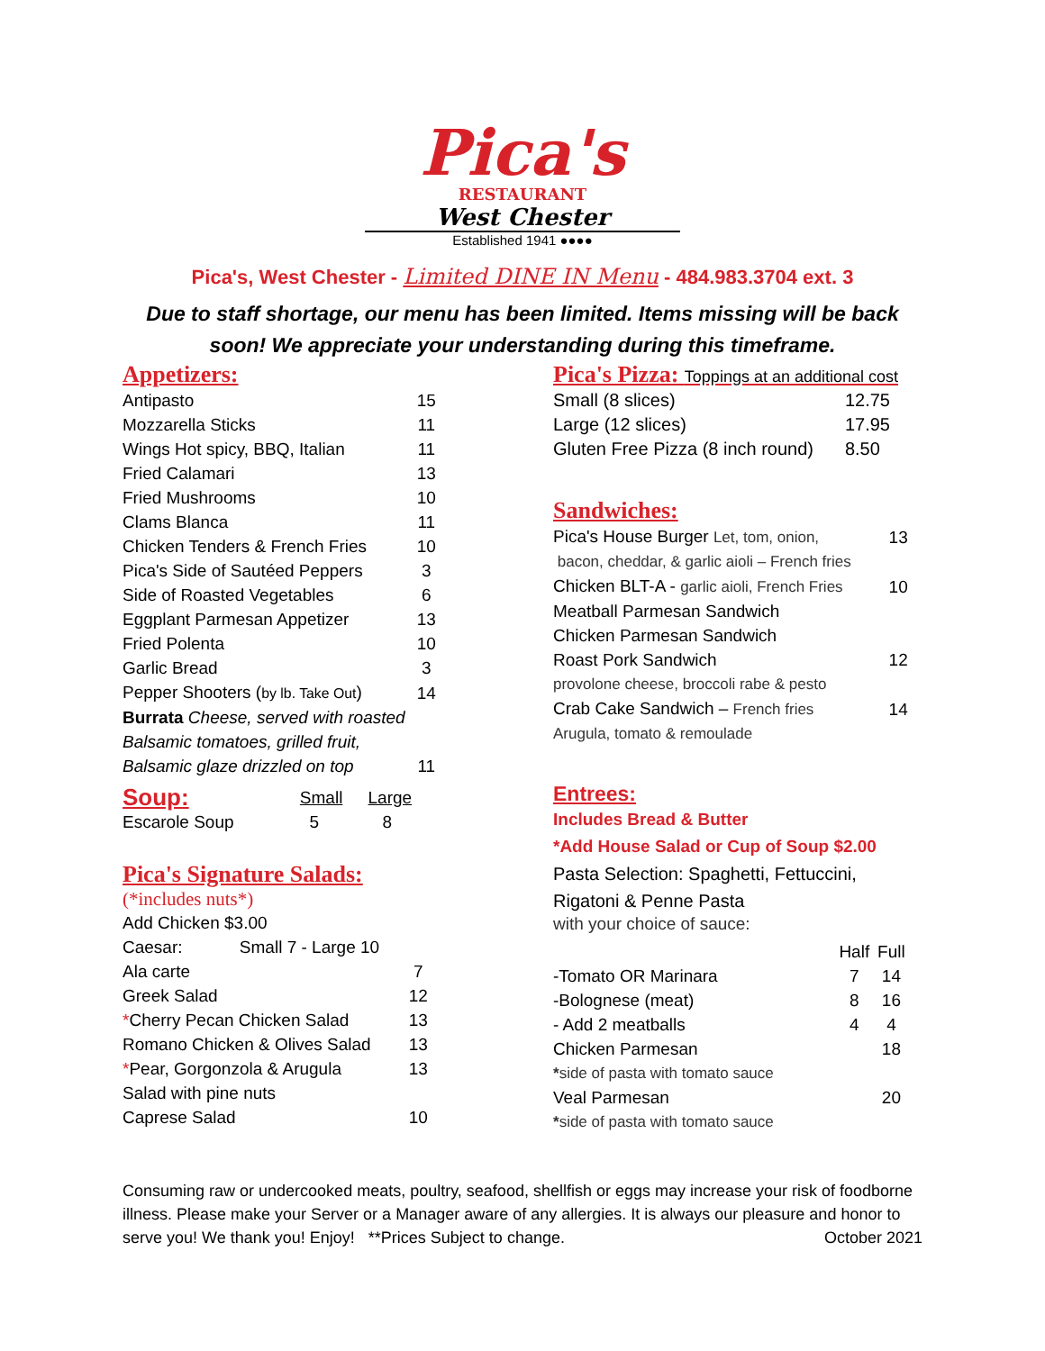Pica's
RESTAURANT
West Chester
Established 1941 ●●●●
Pica's, West Chester - Limited DINE IN Menu - 484.983.3704 ext. 3
Due to staff shortage, our menu has been limited. Items missing will be back
soon! We appreciate your understanding during this timeframe.
Appetizers:
| Antipasto | 15 |
| Mozzarella Sticks | 11 |
| Wings Hot spicy, BBQ, Italian | 11 |
| Fried Calamari | 13 |
| Fried Mushrooms | 10 |
| Clams Blanca | 11 |
| Chicken Tenders & French Fries | 10 |
| Pica's Side of Sautéed Peppers | 3 |
| Side of Roasted Vegetables | 6 |
| Eggplant Parmesan Appetizer | 13 |
| Fried Polenta | 10 |
| Garlic Bread | 3 |
| Pepper Shooters ( by lb. Take Out ) | 14 |
| Burrata Cheese, served with roasted | |
| Balsamic tomatoes, grilled fruit, | |
| Balsamic glaze drizzled on top | 11 |
| Soup: | Small | Large |
| Escarole Soup | 5 | 8 |
Pica's Signature Salads:
(*includes nuts*)
| Add Chicken $3.00 | |
| Caesar: Small 7 - Large 10 | |
| Ala carte | 7 |
| Greek Salad | 12 |
| * Cherry Pecan Chicken Salad | 13 |
| Romano Chicken & Olives Salad | 13 |
| * Pear, Gorgonzola & Arugula | 13 |
| Salad with pine nuts | |
| Caprese Salad | 10 |
Pica's Pizza: Toppings at an additional cost
| Small (8 slices) | 12.75 |
| Large (12 slices) | 17.95 |
| Gluten Free Pizza (8 inch round) | 8.50 |
Sandwiches:
| Pica's House Burger Let, tom, onion, | 13 |
| bacon, cheddar, & garlic aioli – French fries | |
| Chicken BLT-A - garlic aioli, French Fries | 10 |
| Meatball Parmesan Sandwich | |
| Chicken Parmesan Sandwich | |
| Roast Pork Sandwich | 12 |
| provolone cheese, broccoli rabe & pesto | |
| Crab Cake Sandwich – French fries | 14 |
| Arugula, tomato & remoulade | |
Entrees:
Includes Bread & Butter
*Add House Salad or Cup of Soup $2.00
Pasta Selection: Spaghetti, Fettuccini,
Rigatoni & Penne Pasta
with your choice of sauce:
| | Half | Full |
| -Tomato OR Marinara | 7 | 14 |
| -Bolognese (meat) | 8 | 16 |
| - Add 2 meatballs | 4 | 4 |
| Chicken Parmesan | | 18 |
| * side of pasta with tomato sauce | | |
| Veal Parmesan | | 20 |
| * side of pasta with tomato sauce | | |
Consuming raw or undercooked meats, poultry, seafood, shellfish or eggs may increase your risk of foodborne illness. Please make your Server or a Manager aware of any allergies. It is always our pleasure and honor to serve you! We thank you! Enjoy! **Prices Subject to change. October 2021